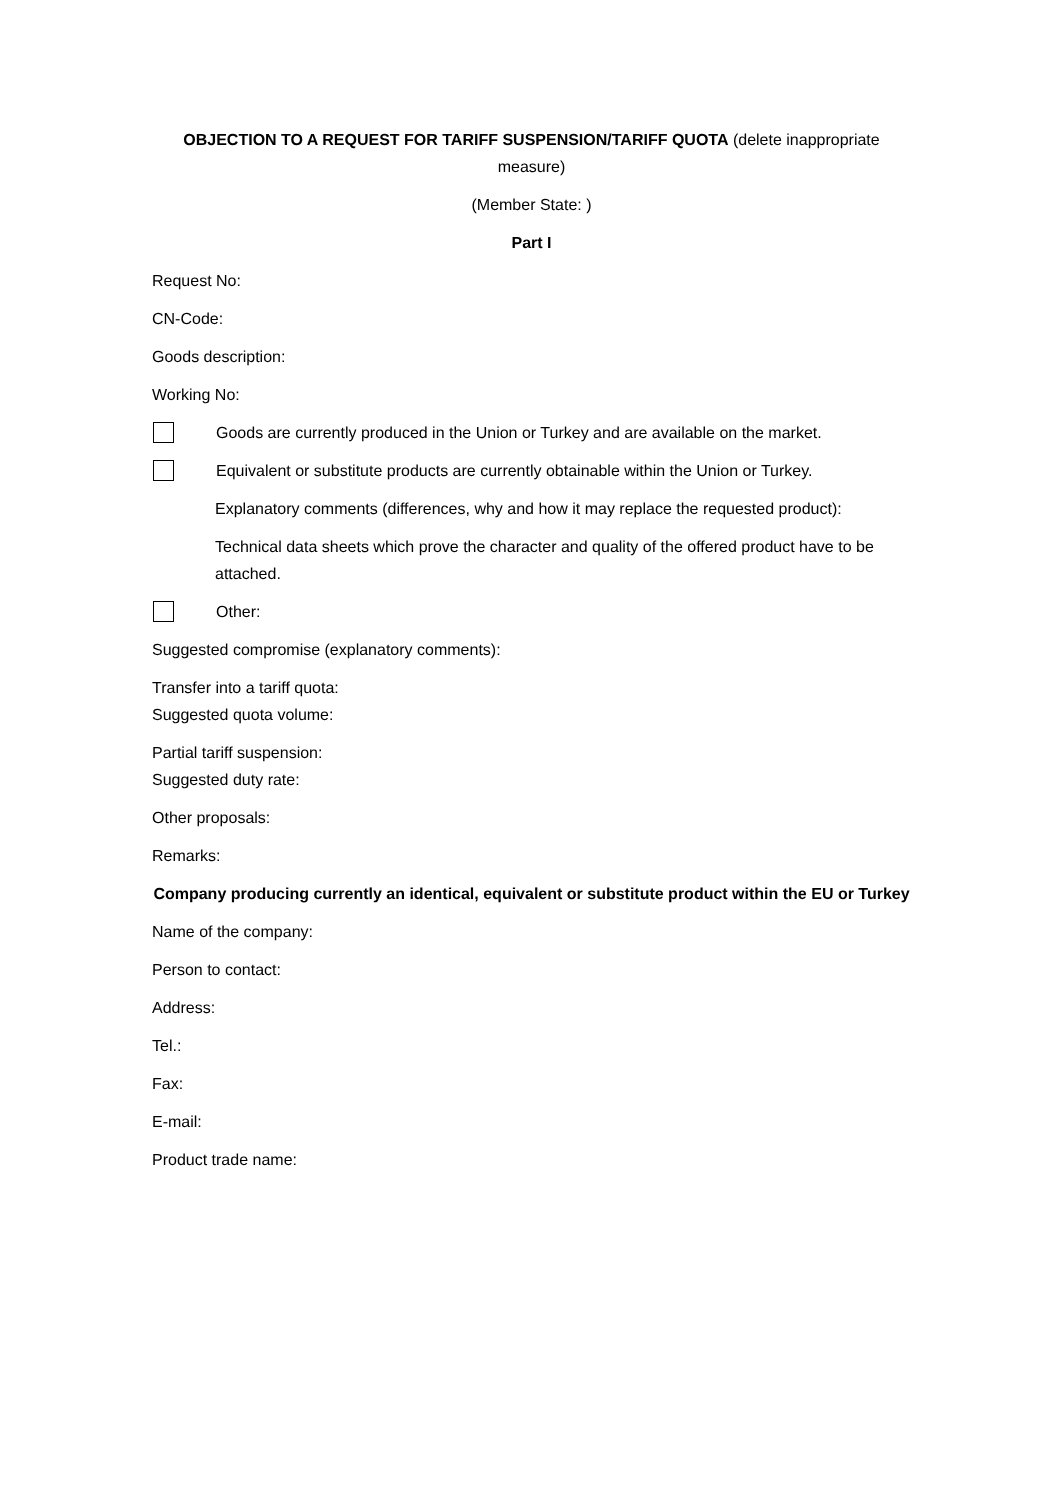OBJECTION TO A REQUEST FOR TARIFF SUSPENSION/TARIFF QUOTA (delete inappropriate measure)
(Member State: )
Part I
Request No:
CN-Code:
Goods description:
Working No:
Goods are currently produced in the Union or Turkey and are available on the market.
Equivalent or substitute products are currently obtainable within the Union or Turkey.
Explanatory comments (differences, why and how it may replace the requested product):
Technical data sheets which prove the character and quality of the offered product have to be attached.
Other:
Suggested compromise (explanatory comments):
Transfer into a tariff quota:
Suggested quota volume:
Partial tariff suspension:
Suggested duty rate:
Other proposals:
Remarks:
Company producing currently an identical, equivalent or substitute product within the EU or Turkey
Name of the company:
Person to contact:
Address:
Tel.:
Fax:
E-mail:
Product trade name: